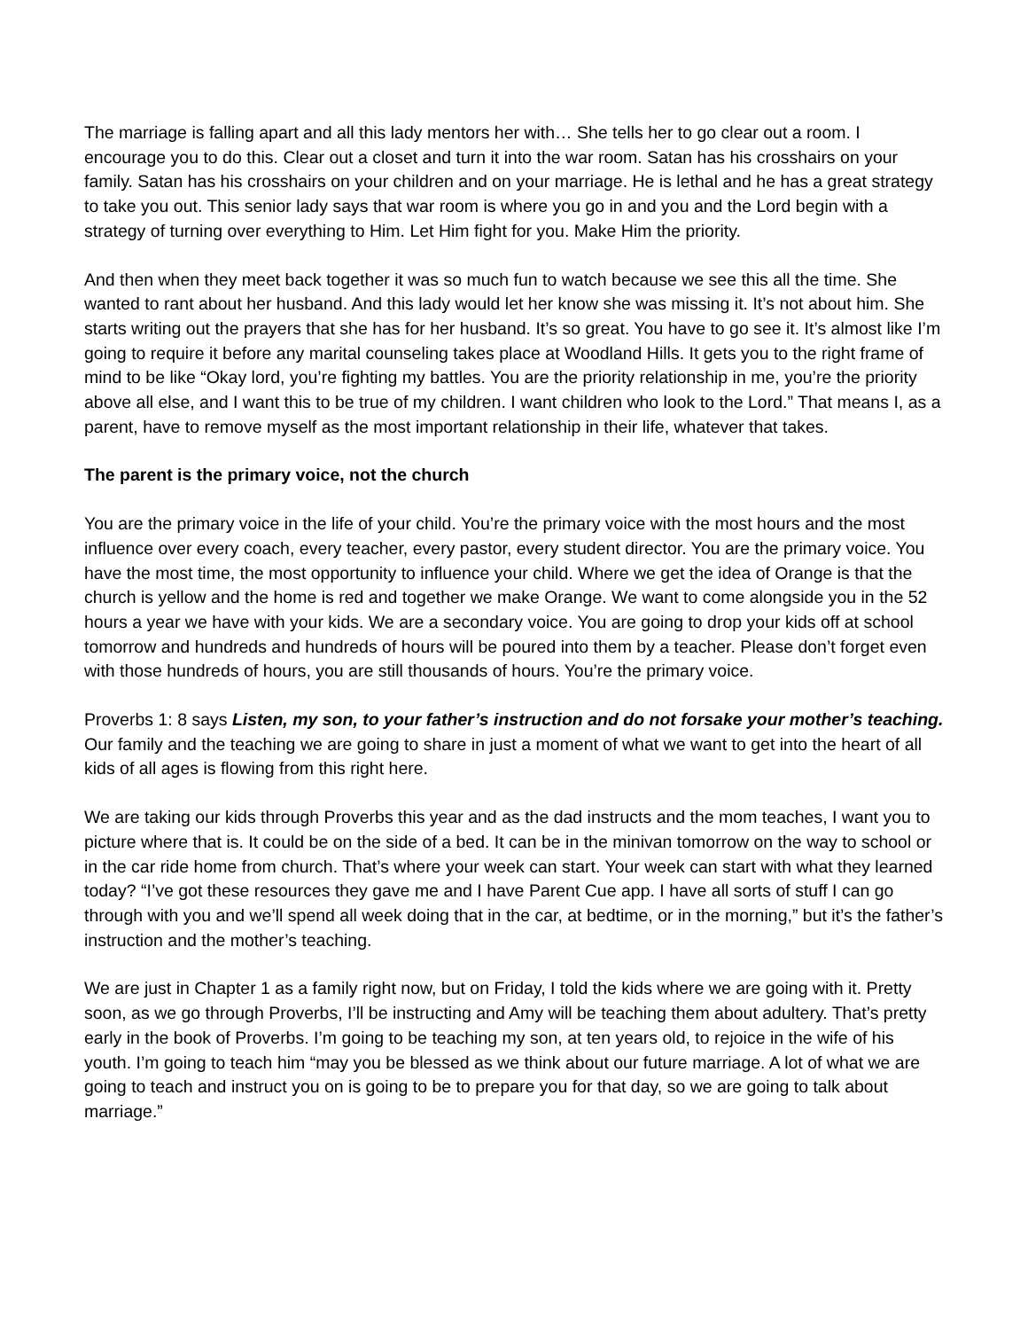The marriage is falling apart and all this lady mentors her with… She tells her to go clear out a room. I encourage you to do this. Clear out a closet and turn it into the war room. Satan has his crosshairs on your family. Satan has his crosshairs on your children and on your marriage. He is lethal and he has a great strategy to take you out. This senior lady says that war room is where you go in and you and the Lord begin with a strategy of turning over everything to Him. Let Him fight for you. Make Him the priority.
And then when they meet back together it was so much fun to watch because we see this all the time. She wanted to rant about her husband. And this lady would let her know she was missing it. It’s not about him. She starts writing out the prayers that she has for her husband. It’s so great. You have to go see it. It’s almost like I’m going to require it before any marital counseling takes place at Woodland Hills. It gets you to the right frame of mind to be like “Okay lord, you’re fighting my battles. You are the priority relationship in me, you’re the priority above all else, and I want this to be true of my children. I want children who look to the Lord.” That means I, as a parent, have to remove myself as the most important relationship in their life, whatever that takes.
The parent is the primary voice, not the church
You are the primary voice in the life of your child. You’re the primary voice with the most hours and the most influence over every coach, every teacher, every pastor, every student director. You are the primary voice. You have the most time, the most opportunity to influence your child. Where we get the idea of Orange is that the church is yellow and the home is red and together we make Orange. We want to come alongside you in the 52 hours a year we have with your kids. We are a secondary voice. You are going to drop your kids off at school tomorrow and hundreds and hundreds of hours will be poured into them by a teacher. Please don’t forget even with those hundreds of hours, you are still thousands of hours. You’re the primary voice.
Proverbs 1: 8 says Listen, my son, to your father’s instruction and do not forsake your mother’s teaching. Our family and the teaching we are going to share in just a moment of what we want to get into the heart of all kids of all ages is flowing from this right here.
We are taking our kids through Proverbs this year and as the dad instructs and the mom teaches, I want you to picture where that is. It could be on the side of a bed. It can be in the minivan tomorrow on the way to school or in the car ride home from church. That’s where your week can start. Your week can start with what they learned today? “I’ve got these resources they gave me and I have Parent Cue app. I have all sorts of stuff I can go through with you and we’ll spend all week doing that in the car, at bedtime, or in the morning,” but it’s the father’s instruction and the mother’s teaching.
We are just in Chapter 1 as a family right now, but on Friday, I told the kids where we are going with it. Pretty soon, as we go through Proverbs, I’ll be instructing and Amy will be teaching them about adultery. That’s pretty early in the book of Proverbs. I’m going to be teaching my son, at ten years old, to rejoice in the wife of his youth. I’m going to teach him “may you be blessed as we think about our future marriage. A lot of what we are going to teach and instruct you on is going to be to prepare you for that day, so we are going to talk about marriage.”